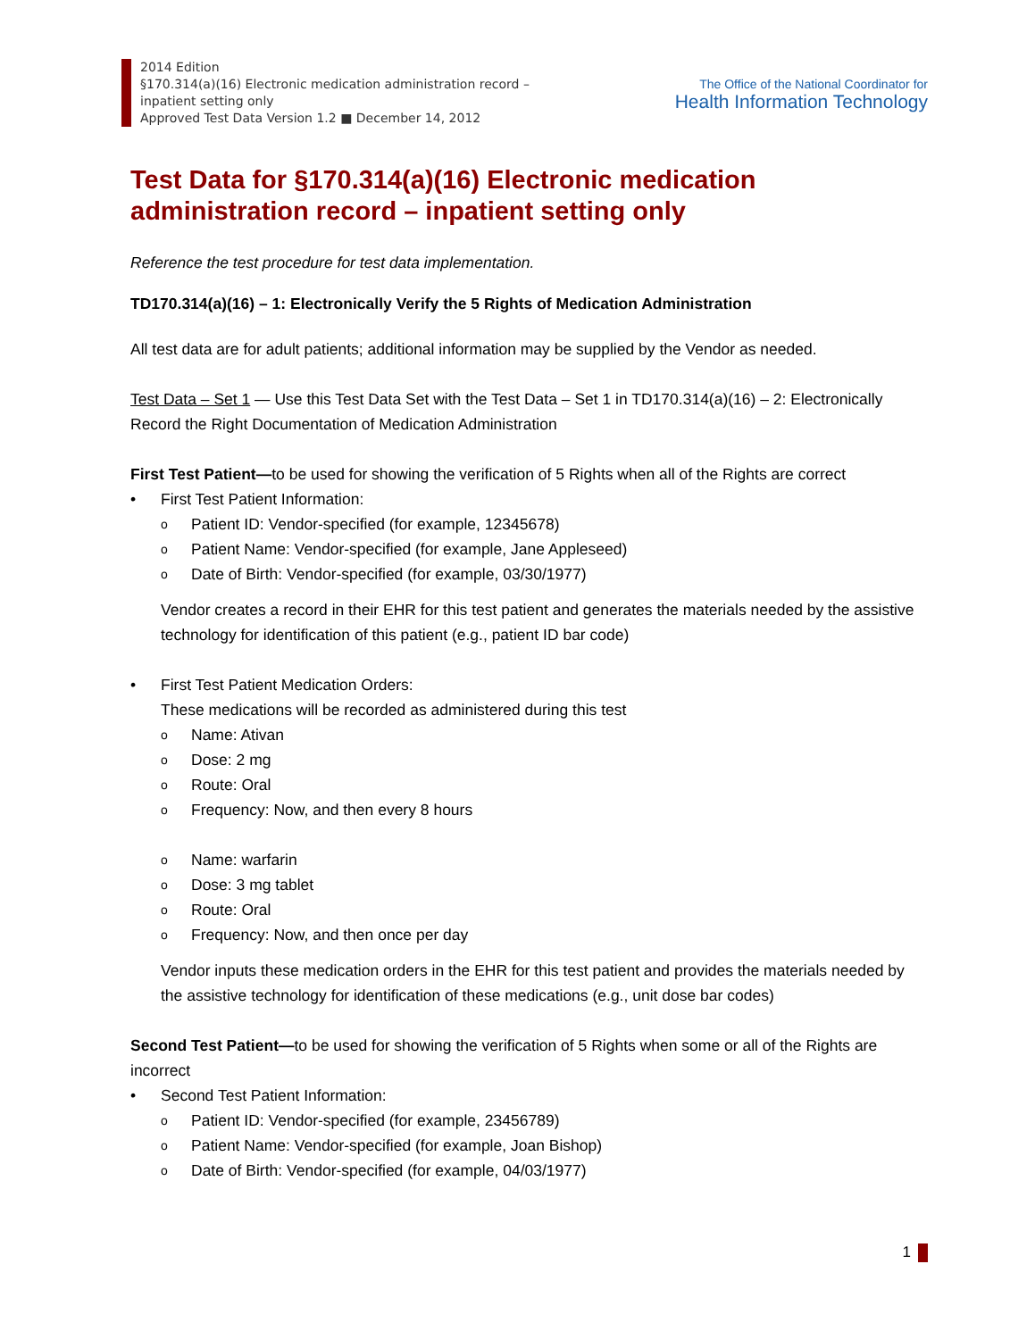2014 Edition
§170.314(a)(16) Electronic medication administration record –
inpatient setting only
Approved Test Data Version 1.2 ■ December 14, 2012
The Office of the National Coordinator for
Health Information Technology
Test Data for §170.314(a)(16) Electronic medication administration record – inpatient setting only
Reference the test procedure for test data implementation.
TD170.314(a)(16) – 1: Electronically Verify the 5 Rights of Medication Administration
All test data are for adult patients; additional information may be supplied by the Vendor as needed.
Test Data – Set 1 — Use this Test Data Set with the Test Data – Set 1 in TD170.314(a)(16) – 2: Electronically Record the Right Documentation of Medication Administration
First Test Patient—to be used for showing the verification of 5 Rights when all of the Rights are correct
• First Test Patient Information:
o Patient ID: Vendor-specified (for example, 12345678)
o Patient Name: Vendor-specified (for example, Jane Appleseed)
o Date of Birth: Vendor-specified (for example, 03/30/1977)
Vendor creates a record in their EHR for this test patient and generates the materials needed by the assistive technology for identification of this patient (e.g., patient ID bar code)
• First Test Patient Medication Orders:
These medications will be recorded as administered during this test
o Name: Ativan
o Dose: 2 mg
o Route: Oral
o Frequency: Now, and then every 8 hours
o Name: warfarin
o Dose: 3 mg tablet
o Route: Oral
o Frequency: Now, and then once per day
Vendor inputs these medication orders in the EHR for this test patient and provides the materials needed by the assistive technology for identification of these medications (e.g., unit dose bar codes)
Second Test Patient—to be used for showing the verification of 5 Rights when some or all of the Rights are incorrect
• Second Test Patient Information:
o Patient ID: Vendor-specified (for example, 23456789)
o Patient Name: Vendor-specified (for example, Joan Bishop)
o Date of Birth: Vendor-specified (for example, 04/03/1977)
1